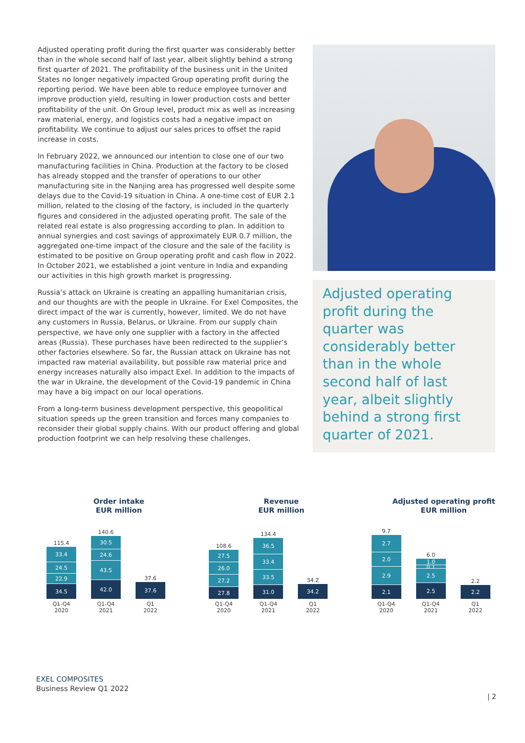Adjusted operating profit during the first quarter was considerably better than in the whole second half of last year, albeit slightly behind a strong first quarter of 2021. The profitability of the business unit in the United States no longer negatively impacted Group operating profit during the reporting period. We have been able to reduce employee turnover and improve production yield, resulting in lower production costs and better profitability of the unit. On Group level, product mix as well as increasing raw material, energy, and logistics costs had a negative impact on profitability. We continue to adjust our sales prices to offset the rapid increase in costs.
In February 2022, we announced our intention to close one of our two manufacturing facilities in China. Production at the factory to be closed has already stopped and the transfer of operations to our other manufacturing site in the Nanjing area has progressed well despite some delays due to the Covid-19 situation in China. A one-time cost of EUR 2.1 million, related to the closing of the factory, is included in the quarterly figures and considered in the adjusted operating profit. The sale of the related real estate is also progressing according to plan. In addition to annual synergies and cost savings of approximately EUR 0.7 million, the aggregated one-time impact of the closure and the sale of the facility is estimated to be positive on Group operating profit and cash flow in 2022. In October 2021, we established a joint venture in India and expanding our activities in this high growth market is progressing.
Russia’s attack on Ukraine is creating an appalling humanitarian crisis, and our thoughts are with the people in Ukraine. For Exel Composites, the direct impact of the war is currently, however, limited. We do not have any customers in Russia, Belarus, or Ukraine. From our supply chain perspective, we have only one supplier with a factory in the affected areas (Russia). These purchases have been redirected to the supplier’s other factories elsewhere. So far, the Russian attack on Ukraine has not impacted raw material availability, but possible raw material price and energy increases naturally also impact Exel. In addition to the impacts of the war in Ukraine, the development of the Covid-19 pandemic in China may have a big impact on our local operations.
From a long-term business development perspective, this geopolitical situation speeds up the green transition and forces many companies to reconsider their global supply chains. With our product offering and global production footprint we can help resolving these challenges.
Adjusted operating profit during the quarter was considerably better than in the whole second half of last year, albeit slightly behind a strong first quarter of 2021.
Order intake
EUR million
115.4
33.4
24.5
22.9
34.5
Q1-Q4
2020
140.6
30.5
24.6
43.5
42.0
Q1-Q4
2021
37.6
37.6
Q1
2022
Revenue
EUR million
108.6
27.5
26.0
27.2
27.8
Q1-Q4
2020
134.4
36.5
33.4
33.5
31.0
Q1-Q4
2021
34.2
34.2
Q1
2022
Adjusted operating profit
EUR million
9.7
2.7
2.0
2.9
2.1
Q1-Q4
2020
6.0
1.0
0.1
2.5
2.5
Q1-Q4
2021
2.2
2.2
Q1
2022
EXEL COMPOSITES
Business Review Q1 2022
| 2